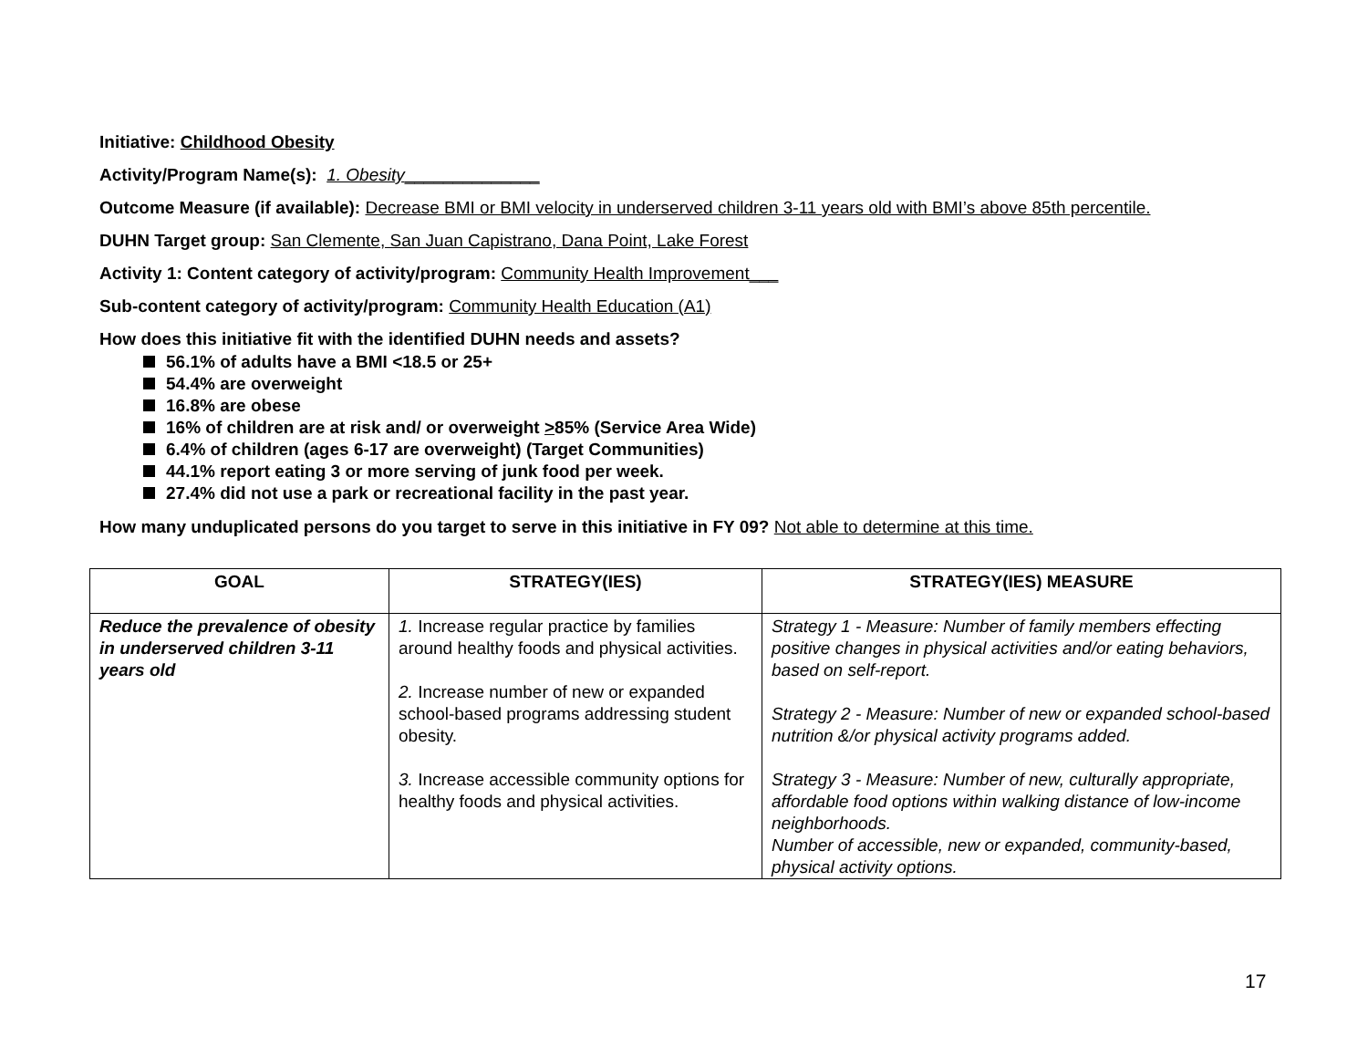Initiative: Childhood Obesity
Activity/Program Name(s): 1. Obesity______________
Outcome Measure (if available): Decrease BMI or BMI velocity in underserved children 3-11 years old with BMI’s above 85th percentile.
DUHN Target group: San Clemente, San Juan Capistrano, Dana Point, Lake Forest
Activity 1: Content category of activity/program: Community Health Improvement___
Sub-content category of activity/program: Community Health Education (A1)
How does this initiative fit with the identified DUHN needs and assets?
56.1% of adults have a BMI <18.5 or 25+
54.4% are overweight
16.8% are obese
16% of children are at risk and/ or overweight >85% (Service Area Wide)
6.4% of children (ages 6-17 are overweight) (Target Communities)
44.1% report eating 3 or more serving of junk food per week.
27.4% did not use a park or recreational facility in the past year.
How many unduplicated persons do you target to serve in this initiative in FY 09? Not able to determine at this time.
| GOAL | STRATEGY(IES) | STRATEGY(IES) MEASURE |
| --- | --- | --- |
| Reduce the prevalence of obesity in underserved children 3-11 years old | 1. Increase regular practice by families around healthy foods and physical activities. 2. Increase number of new or expanded school-based programs addressing student obesity. 3. Increase accessible community options for healthy foods and physical activities. | Strategy 1 - Measure: Number of family members effecting positive changes in physical activities and/or eating behaviors, based on self-report. Strategy 2 - Measure: Number of new or expanded school-based nutrition &/or physical activity programs added. Strategy 3 - Measure: Number of new, culturally appropriate, affordable food options within walking distance of low-income neighborhoods. Number of accessible, new or expanded, community-based, physical activity options. |
17